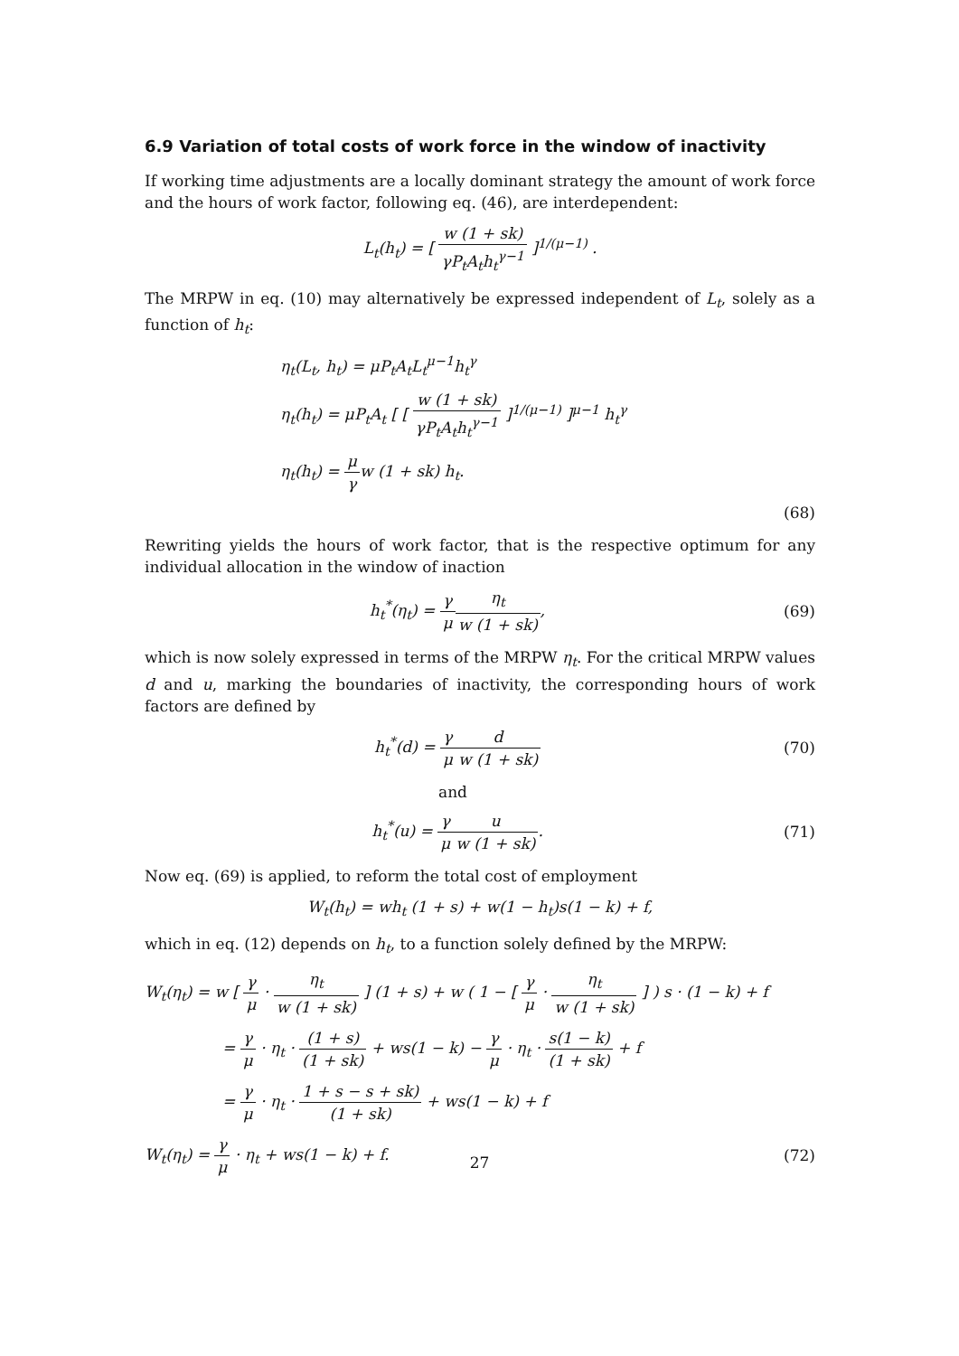6.9 Variation of total costs of work force in the window of inactivity
If working time adjustments are a locally dominant strategy the amount of work force and the hours of work factor, following eq. (46), are interdependent:
L<sub>t</sub>(h<sub>t</sub>) = [ w (1 + sk) γP<sub>t</sub>A<sub>t</sub>h<sub>t</sub><sup>γ−1</sup> ]<sup>1/(μ−1)</sup> .
The MRPW in eq. (10) may alternatively be expressed independent of L<sub>t</sub>, solely as a function of h<sub>t</sub>:
η<sub>t</sub>(L<sub>t</sub>, h<sub>t</sub>) = μP<sub>t</sub>A<sub>t</sub>L<sub>t</sub><sup>μ−1</sup>h<sub>t</sub><sup>γ</sup>
η<sub>t</sub>(h<sub>t</sub>) = μP<sub>t</sub>A<sub>t</sub> [ [ w (1 + sk) γP<sub>t</sub>A<sub>t</sub>h<sub>t</sub><sup>γ−1</sup> ]<sup>1/(μ−1)</sup> ]<sup>μ−1</sup> h<sub>t</sub><sup>γ</sup>
η<sub>t</sub>(h<sub>t</sub>) = μ γw (1 + sk) h<sub>t</sub>.
(68)
Rewriting yields the hours of work factor, that is the respective optimum for any individual allocation in the window of inaction
h<sub>t</sub><sup>*</sup>(η<sub>t</sub>) = γ μ η<sub>t</sub> w (1 + sk), (69)
which is now solely expressed in terms of the MRPW η<sub>t</sub>. For the critical MRPW values d and u, marking the boundaries of inactivity, the corresponding hours of work factors are defined by
h<sub>t</sub><sup>*</sup>(d) = γ μ d w (1 + sk) (70)
and
h<sub>t</sub><sup>*</sup>(u) = γ μ u w (1 + sk). (71)
Now eq. (69) is applied, to reform the total cost of employment
W<sub>t</sub>(h<sub>t</sub>) = wh<sub>t</sub> (1 + s) + w(1 − h<sub>t</sub>)s(1 − k) + f,
which in eq. (12) depends on h<sub>t</sub>, to a function solely defined by the MRPW:
W<sub>t</sub>(η<sub>t</sub>) = w [ γ μ · η<sub>t</sub> w (1 + sk) ] (1 + s) + w ( 1 − [ γ μ · η<sub>t</sub> w (1 + sk) ] ) s · (1 − k) + f
= γ μ · η<sub>t</sub> · (1 + s) (1 + sk) + ws(1 − k) − γ μ · η<sub>t</sub> · s(1 − k) (1 + sk) + f
= γ μ · η<sub>t</sub> · 1 + s − s + sk) (1 + sk) + ws(1 − k) + f
W<sub>t</sub>(η<sub>t</sub>) = γ μ · η<sub>t</sub> + ws(1 − k) + f.
(72)
27